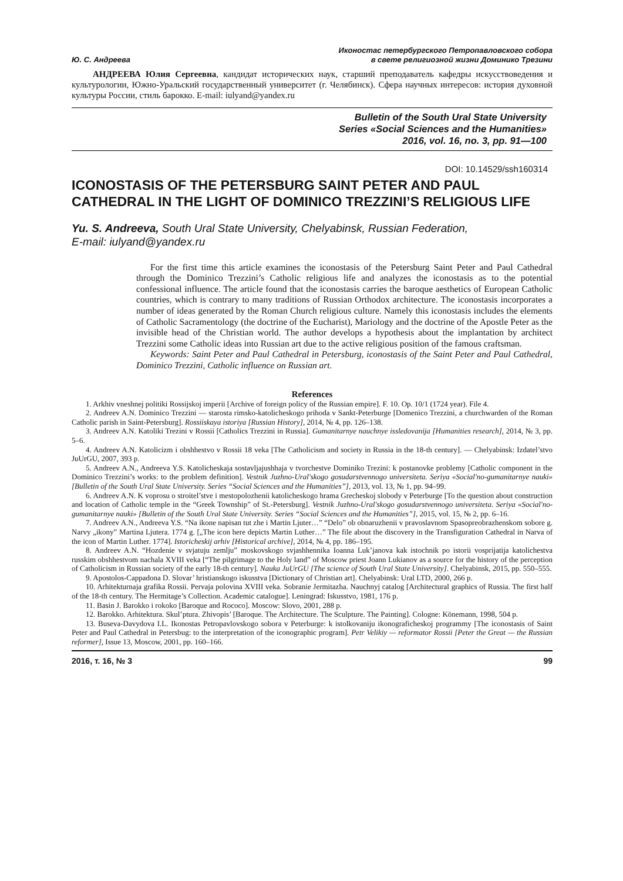Ю. С. Андреева
Иконостас петербургского Петропавловского собора
в свете религиозной жизни Доминико Трезини
АНДРЕЕВА Юлия Сергеевна, кандидат исторических наук, старший преподаватель кафедры искусствоведения и культурологии, Южно-Уральский государственный университет (г. Челябинск). Сфера научных интересов: история духовной культуры России, стиль барокко. E-mail: iulyand@yandex.ru
Bulletin of the South Ural State University
Series «Social Sciences and the Humanities»
2016, vol. 16, no. 3, pp. 91—100
DOI: 10.14529/ssh160314
ICONOSTASIS OF THE PETERSBURG SAINT PETER AND PAUL CATHEDRAL IN THE LIGHT OF DOMINICO TREZZINI’S RELIGIOUS LIFE
Yu. S. Andreeva, South Ural State University, Chelyabinsk, Russian Federation,
E-mail: iulyand@yandex.ru
For the first time this article examines the iconostasis of the Petersburg Saint Peter and Paul Cathedral through the Dominico Trezzini’s Catholic religious life and analyzes the iconostasis as to the potential confessional influence. The article found that the iconostasis carries the baroque aesthetics of European Catholic countries, which is contrary to many traditions of Russian Orthodox architecture. The iconostasis incorporates a number of ideas generated by the Roman Church religious culture. Namely this iconostasis includes the elements of Catholic Sacramentology (the doctrine of the Eucharist), Mariology and the doctrine of the Apostle Peter as the invisible head of the Christian world. The author develops a hypothesis about the implantation by architect Trezzini some Catholic ideas into Russian art due to the active religious position of the famous craftsman.
Keywords: Saint Peter and Paul Cathedral in Petersburg, iconostasis of the Saint Peter and Paul Cathedral, Dominico Trezzini, Catholic influence on Russian art.
References
1. Arkhiv vneshnej politiki Rossijskoj imperii [Archive of foreign policy of the Russian empire]. F. 10. Op. 10/1 (1724 year). File 4.
2. Andreev A.N. Dominico Trezzini — starosta rimsko-katolicheskogo prihoda v Sankt-Peterburge [Domenico Trezzini, a churchwarden of the Roman Catholic parish in Saint-Petersburg]. Rossiiskaya istoriya [Russian History], 2014, № 4, pp. 126–138.
3. Andreev A.N. Katoliki Trezini v Rossii [Catholics Trezzini in Russia]. Gumanitarnye nauchnye issledovanija [Humanities research], 2014, № 3, pp. 5–6.
4. Andreev A.N. Katolicizm i obshhestvo v Rossii 18 veka [The Catholicism and society in Russia in the 18-th century]. — Chelyabinsk: Izdatel’stvo JuUrGU, 2007, 393 p.
5. Andreev A.N., Andreeva Y.S. Katolicheskaja sostavljajushhaja v tvorchestve Dominiko Trezini: k postanovke problemy [Catholic component in the Dominico Trezzini’s works: to the problem definition]. Vestnik Juzhno-Ural'skogo gosudarstvennogo universiteta. Seriya «Social'no-gumanitarnye nauki» [Bulletin of the South Ural State University. Series “Social Sciences and the Humanities”], 2013, vol. 13, № 1, pp. 94–99.
6. Andreev A.N. K voprosu o stroitel’stve i mestopolozhenii katolicheskogo hrama Grecheskoj slobody v Peterburge [To the question about construction and location of Catholic temple in the “Greek Township” of St.-Petersburg]. Vestnik Juzhno-Ural'skogo gosudarstvennogo universiteta. Seriya «Social'no-gumanitarnye nauki» [Bulletin of the South Ural State University. Series “Social Sciences and the Humanities”], 2015, vol. 15, № 2, pp. 6–16.
7. Andreev A.N., Andreeva Y.S. “Na ikone napisan tut zhe i Martin Ljuter…” “Delo” ob obnaruzhenii v pravoslavnom Spasopreobrazhenskom sobore g. Narvy „ikony” Martina Ljutera. 1774 g. [„The icon here depicts Martin Luther…” The file about the discovery in the Transfiguration Cathedral in Narva of the icon of Martin Luther. 1774]. Istoricheskij arhiv [Historical archive], 2014, № 4, pp. 186–195.
8. Andreev A.N. “Hozdenie v svjatuju zemlju” moskovskogo svjashhennika Ioanna Luk’janova kak istochnik po istorii vosprijatija katolichestva russkim obshhestvom nachala XVIII veka [“The pilgrimage to the Holy land” of Moscow priest Joann Lukianov as a source for the history of the perception of Catholicism in Russian society of the early 18-th century]. Nauka JuUrGU [The science of South Ural State University]. Chelyabinsk, 2015, pp. 550–555.
9. Apostolos-Cappadona D. Slovar’ hristianskogo iskusstva [Dictionary of Christian art]. Chelyabinsk: Ural LTD, 2000, 266 p.
10. Arhitekturnaja grafika Rossii. Pervaja polovina XVIII veka. Sobranie Jermitazha. Nauchnyj catalog [Architectural graphics of Russia. The first half of the 18-th century. The Hermitage’s Collection. Academic catalogue]. Leningrad: Iskusstvo, 1981, 176 p.
11. Basin J. Barokko i rokoko [Baroque and Rococo]. Moscow: Slovo, 2001, 288 p.
12. Barokko. Arhitektura. Skul’ptura. Zhivopis’ [Baroque. The Architecture. The Sculpture. The Painting]. Cologne: Könemann, 1998, 504 p.
13. Buseva-Davydova I.L. Ikonostas Petropavlovskogo sobora v Peterburge: k istolkovaniju ikonograficheskoj programmy [The iconostasis of Saint Peter and Paul Cathedral in Petersbug: to the interpretation of the iconographic program]. Petr Velikiy — reformator Rossii [Peter the Great — the Russian reformer], Issue 13, Moscow, 2001, pp. 160–166.
2016, т. 16, № 3 99